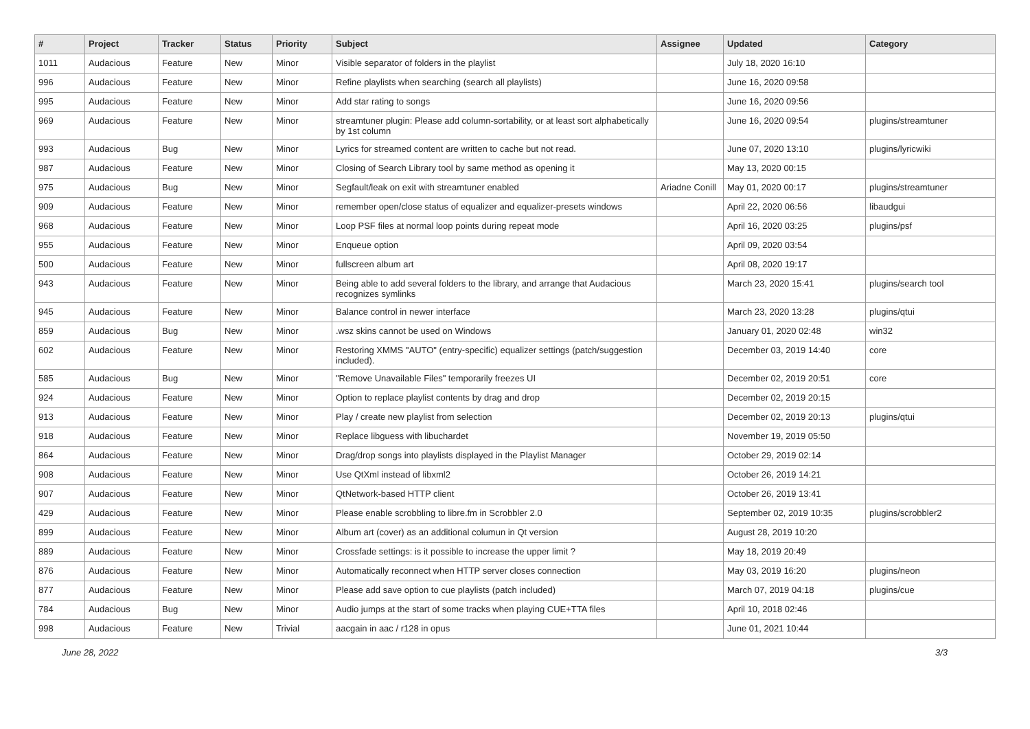| # | Project | Tracker | Status | Priority | Subject | Assignee | Updated | Category |
| --- | --- | --- | --- | --- | --- | --- | --- | --- |
| 1011 | Audacious | Feature | New | Minor | Visible separator of folders in the playlist | | July 18, 2020 16:10 | |
| 996 | Audacious | Feature | New | Minor | Refine playlists when searching (search all playlists) | | June 16, 2020 09:58 | |
| 995 | Audacious | Feature | New | Minor | Add star rating to songs | | June 16, 2020 09:56 | |
| 969 | Audacious | Feature | New | Minor | streamtuner plugin: Please add column-sortability, or at least sort alphabetically by 1st column | | June 16, 2020 09:54 | plugins/streamtuner |
| 993 | Audacious | Bug | New | Minor | Lyrics for streamed content are written to cache but not read. | | June 07, 2020 13:10 | plugins/lyricwiki |
| 987 | Audacious | Feature | New | Minor | Closing of Search Library tool by same method as opening it | | May 13, 2020 00:15 | |
| 975 | Audacious | Bug | New | Minor | Segfault/leak on exit with streamtuner enabled | Ariadne Conill | May 01, 2020 00:17 | plugins/streamtuner |
| 909 | Audacious | Feature | New | Minor | remember open/close status of equalizer and equalizer-presets windows | | April 22, 2020 06:56 | libaudgui |
| 968 | Audacious | Feature | New | Minor | Loop PSF files at normal loop points during repeat mode | | April 16, 2020 03:25 | plugins/psf |
| 955 | Audacious | Feature | New | Minor | Enqueue option | | April 09, 2020 03:54 | |
| 500 | Audacious | Feature | New | Minor | fullscreen album art | | April 08, 2020 19:17 | |
| 943 | Audacious | Feature | New | Minor | Being able to add several folders to the library, and arrange that Audacious recognizes symlinks | | March 23, 2020 15:41 | plugins/search tool |
| 945 | Audacious | Feature | New | Minor | Balance control in newer interface | | March 23, 2020 13:28 | plugins/qtui |
| 859 | Audacious | Bug | New | Minor | .wsz skins cannot be used on Windows | | January 01, 2020 02:48 | win32 |
| 602 | Audacious | Feature | New | Minor | Restoring XMMS "AUTO" (entry-specific) equalizer settings (patch/suggestion included). | | December 03, 2019 14:40 | core |
| 585 | Audacious | Bug | New | Minor | "Remove Unavailable Files" temporarily freezes UI | | December 02, 2019 20:51 | core |
| 924 | Audacious | Feature | New | Minor | Option to replace playlist contents by drag and drop | | December 02, 2019 20:15 | |
| 913 | Audacious | Feature | New | Minor | Play / create new playlist from selection | | December 02, 2019 20:13 | plugins/qtui |
| 918 | Audacious | Feature | New | Minor | Replace libguess with libuchardet | | November 19, 2019 05:50 | |
| 864 | Audacious | Feature | New | Minor | Drag/drop songs into playlists displayed in the Playlist Manager | | October 29, 2019 02:14 | |
| 908 | Audacious | Feature | New | Minor | Use QtXml instead of libxml2 | | October 26, 2019 14:21 | |
| 907 | Audacious | Feature | New | Minor | QtNetwork-based HTTP client | | October 26, 2019 13:41 | |
| 429 | Audacious | Feature | New | Minor | Please enable scrobbling to libre.fm in Scrobbler 2.0 | | September 02, 2019 10:35 | plugins/scrobbler2 |
| 899 | Audacious | Feature | New | Minor | Album art (cover) as an additional columun in Qt version | | August 28, 2019 10:20 | |
| 889 | Audacious | Feature | New | Minor | Crossfade settings: is it possible to increase the upper limit ? | | May 18, 2019 20:49 | |
| 876 | Audacious | Feature | New | Minor | Automatically reconnect when HTTP server closes connection | | May 03, 2019 16:20 | plugins/neon |
| 877 | Audacious | Feature | New | Minor | Please add save option to cue playlists (patch included) | | March 07, 2019 04:18 | plugins/cue |
| 784 | Audacious | Bug | New | Minor | Audio jumps at the start of some tracks when playing CUE+TTA files | | April 10, 2018 02:46 | |
| 998 | Audacious | Feature | New | Trivial | aacgain in aac / r128 in opus | | June 01, 2021 10:44 | |
June 28, 2022 3/3